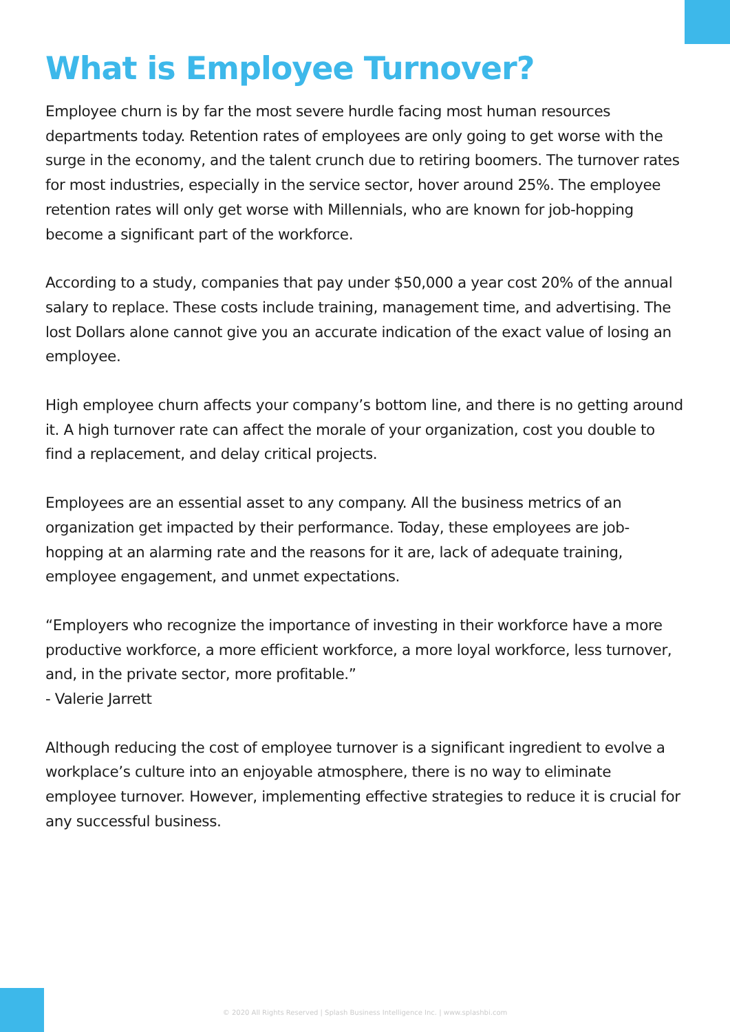What is Employee Turnover?
Employee churn is by far the most severe hurdle facing most human resources departments today. Retention rates of employees are only going to get worse with the surge in the economy, and the talent crunch due to retiring boomers. The turnover rates for most industries, especially in the service sector, hover around 25%. The employee retention rates will only get worse with Millennials, who are known for job-hopping become a significant part of the workforce.
According to a study, companies that pay under $50,000 a year cost 20% of the annual salary to replace. These costs include training, management time, and advertising. The lost Dollars alone cannot give you an accurate indication of the exact value of losing an employee.
High employee churn affects your company’s bottom line, and there is no getting around it. A high turnover rate can affect the morale of your organization, cost you double to find a replacement, and delay critical projects.
Employees are an essential asset to any company. All the business metrics of an organization get impacted by their performance. Today, these employees are job-hopping at an alarming rate and the reasons for it are, lack of adequate training, employee engagement, and unmet expectations.
“Employers who recognize the importance of investing in their workforce have a more productive workforce, a more efficient workforce, a more loyal workforce, less turnover, and, in the private sector, more profitable.”
- Valerie Jarrett
Although reducing the cost of employee turnover is a significant ingredient to evolve a workplace’s culture into an enjoyable atmosphere, there is no way to eliminate employee turnover. However, implementing effective strategies to reduce it is crucial for any successful business.
© 2020 All Rights Reserved | Splash Business Intelligence Inc. | www.splashbi.com